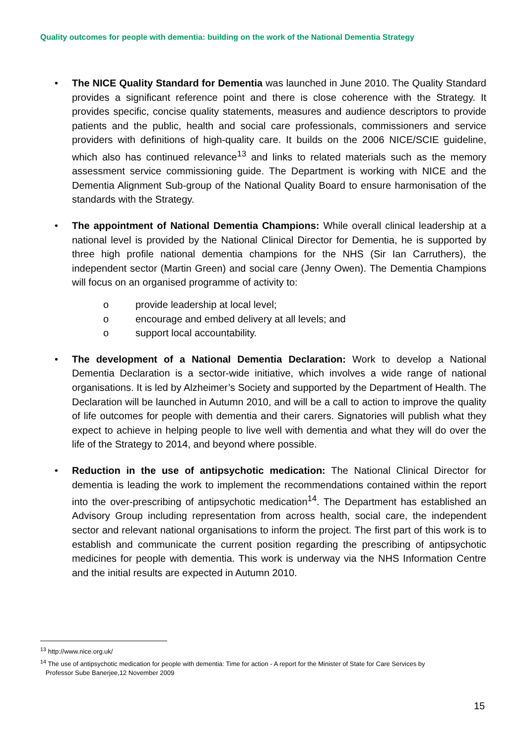Quality outcomes for people with dementia: building on the work of the National Dementia Strategy
• The NICE Quality Standard for Dementia was launched in June 2010. The Quality Standard provides a significant reference point and there is close coherence with the Strategy. It provides specific, concise quality statements, measures and audience descriptors to provide patients and the public, health and social care professionals, commissioners and service providers with definitions of high-quality care. It builds on the 2006 NICE/SCIE guideline, which also has continued relevance<sup>13</sup> and links to related materials such as the memory assessment service commissioning guide. The Department is working with NICE and the Dementia Alignment Sub-group of the National Quality Board to ensure harmonisation of the standards with the Strategy.
• The appointment of National Dementia Champions: While overall clinical leadership at a national level is provided by the National Clinical Director for Dementia, he is supported by three high profile national dementia champions for the NHS (Sir Ian Carruthers), the independent sector (Martin Green) and social care (Jenny Owen). The Dementia Champions will focus on an organised programme of activity to:
o provide leadership at local level;
o encourage and embed delivery at all levels; and
o support local accountability.
• The development of a National Dementia Declaration: Work to develop a National Dementia Declaration is a sector-wide initiative, which involves a wide range of national organisations. It is led by Alzheimer’s Society and supported by the Department of Health. The Declaration will be launched in Autumn 2010, and will be a call to action to improve the quality of life outcomes for people with dementia and their carers. Signatories will publish what they expect to achieve in helping people to live well with dementia and what they will do over the life of the Strategy to 2014, and beyond where possible.
• Reduction in the use of antipsychotic medication: The National Clinical Director for dementia is leading the work to implement the recommendations contained within the report into the over-prescribing of antipsychotic medication<sup>14</sup>. The Department has established an Advisory Group including representation from across health, social care, the independent sector and relevant national organisations to inform the project. The first part of this work is to establish and communicate the current position regarding the prescribing of antipsychotic medicines for people with dementia. This work is underway via the NHS Information Centre and the initial results are expected in Autumn 2010.
<sup>13</sup> http://www.nice.org.uk/
<sup>14</sup> The use of antipsychotic medication for people with dementia: Time for action - A report for the Minister of State for Care Services by
Professor Sube Banerjee,12 November 2009
15